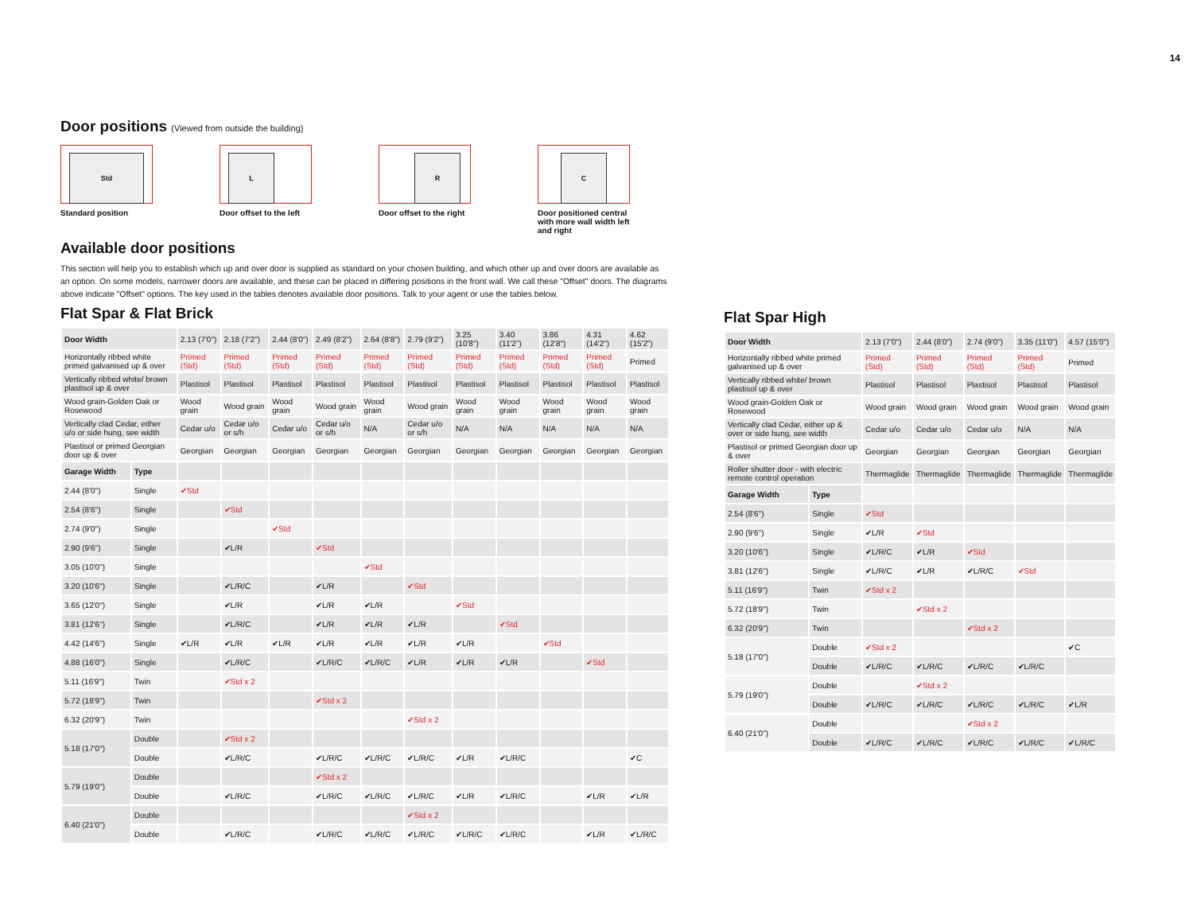14
Door positions (Viewed from outside the building)
Std
Standard position
L
Door offset to the left
R
Door offset to the right
C
Door positioned central with more wall width left and right
Available door positions
This section will help you to establish which up and over door is supplied as standard on your chosen building, and which other up and over doors are available as an option. On some models, narrower doors are available, and these can be placed in differing positions in the front wall. We call these "Offset" doors. The diagrams above indicate "Offset" options. The key used in the tables denotes available door positions. Talk to your agent or use the tables below.
Flat Spar & Flat Brick
| Door Width | | 2.13 (7'0") | 2.18 (7'2") | 2.44 (8'0") | 2.49 (8'2") | 2.64 (8'8") | 2.79 (9'2") | 3.25 (10'8") | 3.40 (11'2") | 3.86 (12'8") | 4.31 (14'2") | 4.62 (15'2") |
| Horizontally ribbed white primed galvanised up & over | | Primed (Std) | Primed (Std) | Primed (Std) | Primed (Std) | Primed (Std) | Primed (Std) | Primed (Std) | Primed (Std) | Primed (Std) | Primed (Std) | Primed |
| Vertically ribbed white/ brown plastisol up & over | | Plastisol | Plastisol | Plastisol | Plastisol | Plastisol | Plastisol | Plastisol | Plastisol | Plastisol | Plastisol | Plastisol |
| Wood grain-Golden Oak or Rosewood | | Wood grain | Wood grain | Wood grain | Wood grain | Wood grain | Wood grain | Wood grain | Wood grain | Wood grain | Wood grain | Wood grain |
| Vertically clad Cedar, either u/o or side hung, see width | | Cedar u/o | Cedar u/o or s/h | Cedar u/o | Cedar u/o or s/h | N/A | Cedar u/o or s/h | N/A | N/A | N/A | N/A | N/A |
| Plastisol or primed Georgian door up & over | | Georgian | Georgian | Georgian | Georgian | Georgian | Georgian | Georgian | Georgian | Georgian | Georgian | Georgian |
| Garage Width | Type | | | | | | | | | | | |
| 2.44 (8'0") | Single | ✔Std | | | | | | | | | | |
| 2.54 (8'6") | Single | | ✔Std | | | | | | | | | |
| 2.74 (9'0") | Single | | | ✔Std | | | | | | | | |
| 2.90 (9'6") | Single | | ✔L/R | | ✔Std | | | | | | | |
| 3.05 (10'0") | Single | | | | | ✔Std | | | | | | |
| 3.20 (10'6") | Single | | ✔L/R/C | | ✔L/R | | ✔Std | | | | | |
| 3.65 (12'0") | Single | | ✔L/R | | ✔L/R | ✔L/R | | ✔Std | | | | |
| 3.81 (12'6") | Single | | ✔L/R/C | | ✔L/R | ✔L/R | ✔L/R | | ✔Std | | | |
| 4.42 (14'6") | Single | ✔L/R | ✔L/R | ✔L/R | ✔L/R | ✔L/R | ✔L/R | ✔L/R | | ✔Std | | |
| 4.88 (16'0") | Single | | ✔L/R/C | | ✔L/R/C | ✔L/R/C | ✔L/R | ✔L/R | ✔L/R | | ✔Std | |
| 5.11 (16'9") | Twin | | ✔Std x 2 | | | | | | | | | |
| 5.72 (18'9") | Twin | | | | ✔Std x 2 | | | | | | | |
| 6.32 (20'9") | Twin | | | | | | ✔Std x 2 | | | | | |
| 5.18 (17'0") | Double | | ✔Std x 2 | | | | | | | | | |
| | Double | | ✔L/R/C | | ✔L/R/C | ✔L/R/C | ✔L/R/C | ✔L/R | ✔L/R/C | | | ✔C |
| 5.79 (19'0") | Double | | | | ✔Std x 2 | | | | | | | |
| | Double | | ✔L/R/C | | ✔L/R/C | ✔L/R/C | ✔L/R/C | ✔L/R | ✔L/R/C | | ✔L/R | ✔L/R |
| 6.40 (21'0") | Double | | | | | | ✔Std x 2 | | | | | |
| | Double | | ✔L/R/C | | ✔L/R/C | ✔L/R/C | ✔L/R/C | ✔L/R/C | ✔L/R/C | | ✔L/R | ✔L/R/C |
Flat Spar High
| Door Width | | 2.13 (7'0") | 2.44 (8'0") | 2.74 (9'0") | 3.35 (11'0") | 4.57 (15'0") |
| Horizontally ribbed white primed galvanised up & over | | Primed (Std) | Primed (Std) | Primed (Std) | Primed (Std) | Primed |
| Vertically ribbed white/ brown plastisol up & over | | Plastisol | Plastisol | Plastisol | Plastisol | Plastisol |
| Wood grain-Golden Oak or Rosewood | | Wood grain | Wood grain | Wood grain | Wood grain | Wood grain |
| Vertically clad Cedar, either up & over or side hung, see width | | Cedar u/o | Cedar u/o | Cedar u/o | N/A | N/A |
| Plastisol or primed Georgian door up & over | | Georgian | Georgian | Georgian | Georgian | Georgian |
| Roller shutter door - with electric remote control operation | | Thermaglide | Thermaglide | Thermaglide | Thermaglide | Thermaglide |
| Garage Width | Type | | | | | |
| 2.54 (8'6") | Single | ✔Std | | | | |
| 2.90 (9'6") | Single | ✔L/R | ✔Std | | | |
| 3.20 (10'6") | Single | ✔L/R/C | ✔L/R | ✔Std | | |
| 3.81 (12'6") | Single | ✔L/R/C | ✔L/R | ✔L/R/C | ✔Std | |
| 5.11 (16'9") | Twin | ✔Std x 2 | | | | |
| 5.72 (18'9") | Twin | | ✔Std x 2 | | | |
| 6.32 (20'9") | Twin | | | ✔Std x 2 | | |
| 5.18 (17'0") | Double | ✔Std x 2 | | | | ✔C |
| | Double | ✔L/R/C | ✔L/R/C | ✔L/R/C | ✔L/R/C | |
| 5.79 (19'0") | Double | | ✔Std x 2 | | | |
| | Double | ✔L/R/C | ✔L/R/C | ✔L/R/C | ✔L/R/C | ✔L/R |
| 6.40 (21'0") | Double | | | ✔Std x 2 | | |
| | Double | ✔L/R/C | ✔L/R/C | ✔L/R/C | ✔L/R/C | ✔L/R/C |